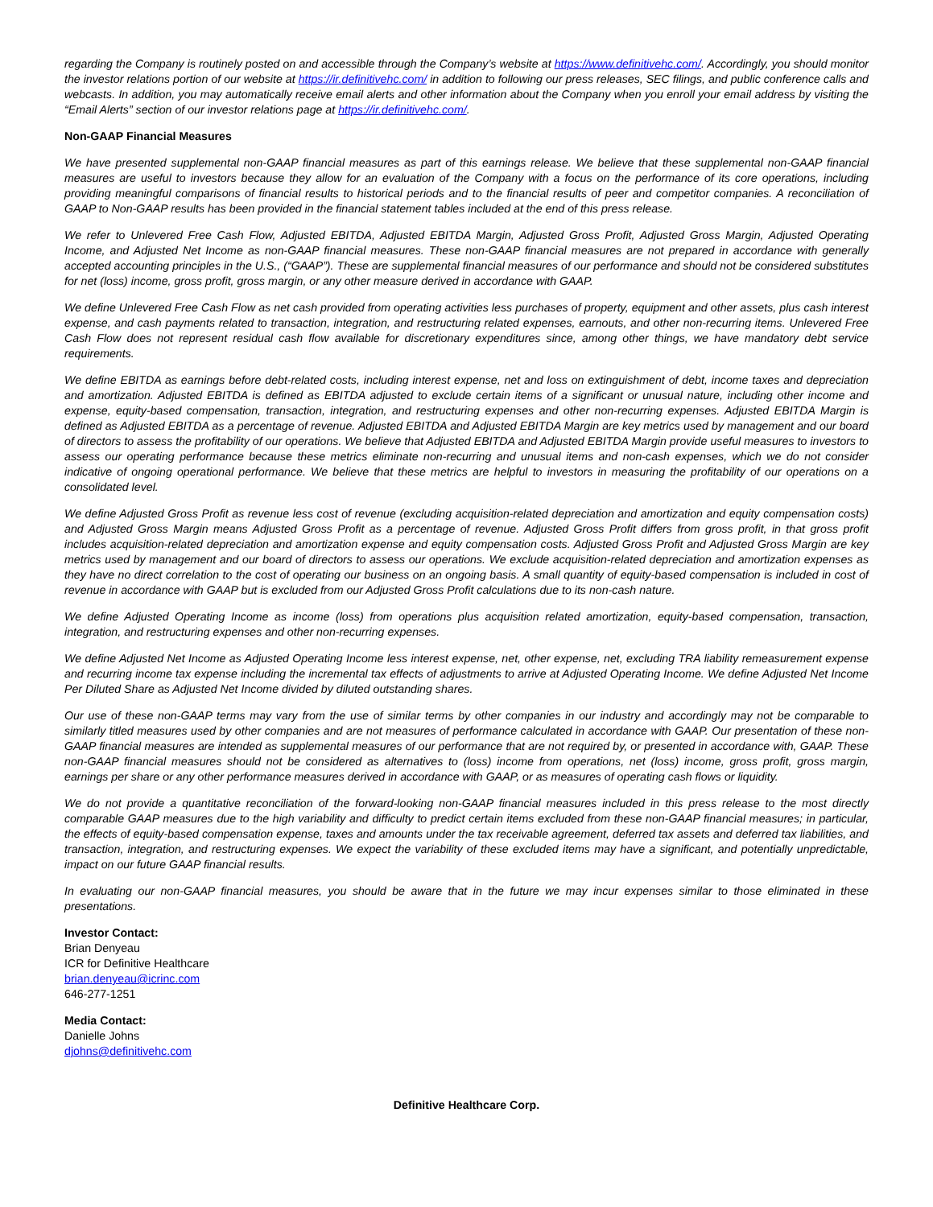regarding the Company is routinely posted on and accessible through the Company’s website at https://www.definitivehc.com/. Accordingly, you should monitor the investor relations portion of our website at https://ir.definitivehc.com/ in addition to following our press releases, SEC filings, and public conference calls and webcasts. In addition, you may automatically receive email alerts and other information about the Company when you enroll your email address by visiting the “Email Alerts” section of our investor relations page at https://ir.definitivehc.com/.
Non-GAAP Financial Measures
We have presented supplemental non-GAAP financial measures as part of this earnings release. We believe that these supplemental non-GAAP financial measures are useful to investors because they allow for an evaluation of the Company with a focus on the performance of its core operations, including providing meaningful comparisons of financial results to historical periods and to the financial results of peer and competitor companies. A reconciliation of GAAP to Non-GAAP results has been provided in the financial statement tables included at the end of this press release.
We refer to Unlevered Free Cash Flow, Adjusted EBITDA, Adjusted EBITDA Margin, Adjusted Gross Profit, Adjusted Gross Margin, Adjusted Operating Income, and Adjusted Net Income as non-GAAP financial measures. These non-GAAP financial measures are not prepared in accordance with generally accepted accounting principles in the U.S., (“GAAP”). These are supplemental financial measures of our performance and should not be considered substitutes for net (loss) income, gross profit, gross margin, or any other measure derived in accordance with GAAP.
We define Unlevered Free Cash Flow as net cash provided from operating activities less purchases of property, equipment and other assets, plus cash interest expense, and cash payments related to transaction, integration, and restructuring related expenses, earnouts, and other non-recurring items. Unlevered Free Cash Flow does not represent residual cash flow available for discretionary expenditures since, among other things, we have mandatory debt service requirements.
We define EBITDA as earnings before debt-related costs, including interest expense, net and loss on extinguishment of debt, income taxes and depreciation and amortization. Adjusted EBITDA is defined as EBITDA adjusted to exclude certain items of a significant or unusual nature, including other income and expense, equity-based compensation, transaction, integration, and restructuring expenses and other non-recurring expenses. Adjusted EBITDA Margin is defined as Adjusted EBITDA as a percentage of revenue. Adjusted EBITDA and Adjusted EBITDA Margin are key metrics used by management and our board of directors to assess the profitability of our operations. We believe that Adjusted EBITDA and Adjusted EBITDA Margin provide useful measures to investors to assess our operating performance because these metrics eliminate non-recurring and unusual items and non-cash expenses, which we do not consider indicative of ongoing operational performance. We believe that these metrics are helpful to investors in measuring the profitability of our operations on a consolidated level.
We define Adjusted Gross Profit as revenue less cost of revenue (excluding acquisition-related depreciation and amortization and equity compensation costs) and Adjusted Gross Margin means Adjusted Gross Profit as a percentage of revenue. Adjusted Gross Profit differs from gross profit, in that gross profit includes acquisition-related depreciation and amortization expense and equity compensation costs. Adjusted Gross Profit and Adjusted Gross Margin are key metrics used by management and our board of directors to assess our operations. We exclude acquisition-related depreciation and amortization expenses as they have no direct correlation to the cost of operating our business on an ongoing basis. A small quantity of equity-based compensation is included in cost of revenue in accordance with GAAP but is excluded from our Adjusted Gross Profit calculations due to its non-cash nature.
We define Adjusted Operating Income as income (loss) from operations plus acquisition related amortization, equity-based compensation, transaction, integration, and restructuring expenses and other non-recurring expenses.
We define Adjusted Net Income as Adjusted Operating Income less interest expense, net, other expense, net, excluding TRA liability remeasurement expense and recurring income tax expense including the incremental tax effects of adjustments to arrive at Adjusted Operating Income. We define Adjusted Net Income Per Diluted Share as Adjusted Net Income divided by diluted outstanding shares.
Our use of these non-GAAP terms may vary from the use of similar terms by other companies in our industry and accordingly may not be comparable to similarly titled measures used by other companies and are not measures of performance calculated in accordance with GAAP. Our presentation of these non-GAAP financial measures are intended as supplemental measures of our performance that are not required by, or presented in accordance with, GAAP. These non-GAAP financial measures should not be considered as alternatives to (loss) income from operations, net (loss) income, gross profit, gross margin, earnings per share or any other performance measures derived in accordance with GAAP, or as measures of operating cash flows or liquidity.
We do not provide a quantitative reconciliation of the forward-looking non-GAAP financial measures included in this press release to the most directly comparable GAAP measures due to the high variability and difficulty to predict certain items excluded from these non-GAAP financial measures; in particular, the effects of equity-based compensation expense, taxes and amounts under the tax receivable agreement, deferred tax assets and deferred tax liabilities, and transaction, integration, and restructuring expenses. We expect the variability of these excluded items may have a significant, and potentially unpredictable, impact on our future GAAP financial results.
In evaluating our non-GAAP financial measures, you should be aware that in the future we may incur expenses similar to those eliminated in these presentations.
Investor Contact:
Brian Denyeau
ICR for Definitive Healthcare
brian.denyeau@icrinc.com
646-277-1251
Media Contact:
Danielle Johns
djohns@definitivehc.com
Definitive Healthcare Corp.